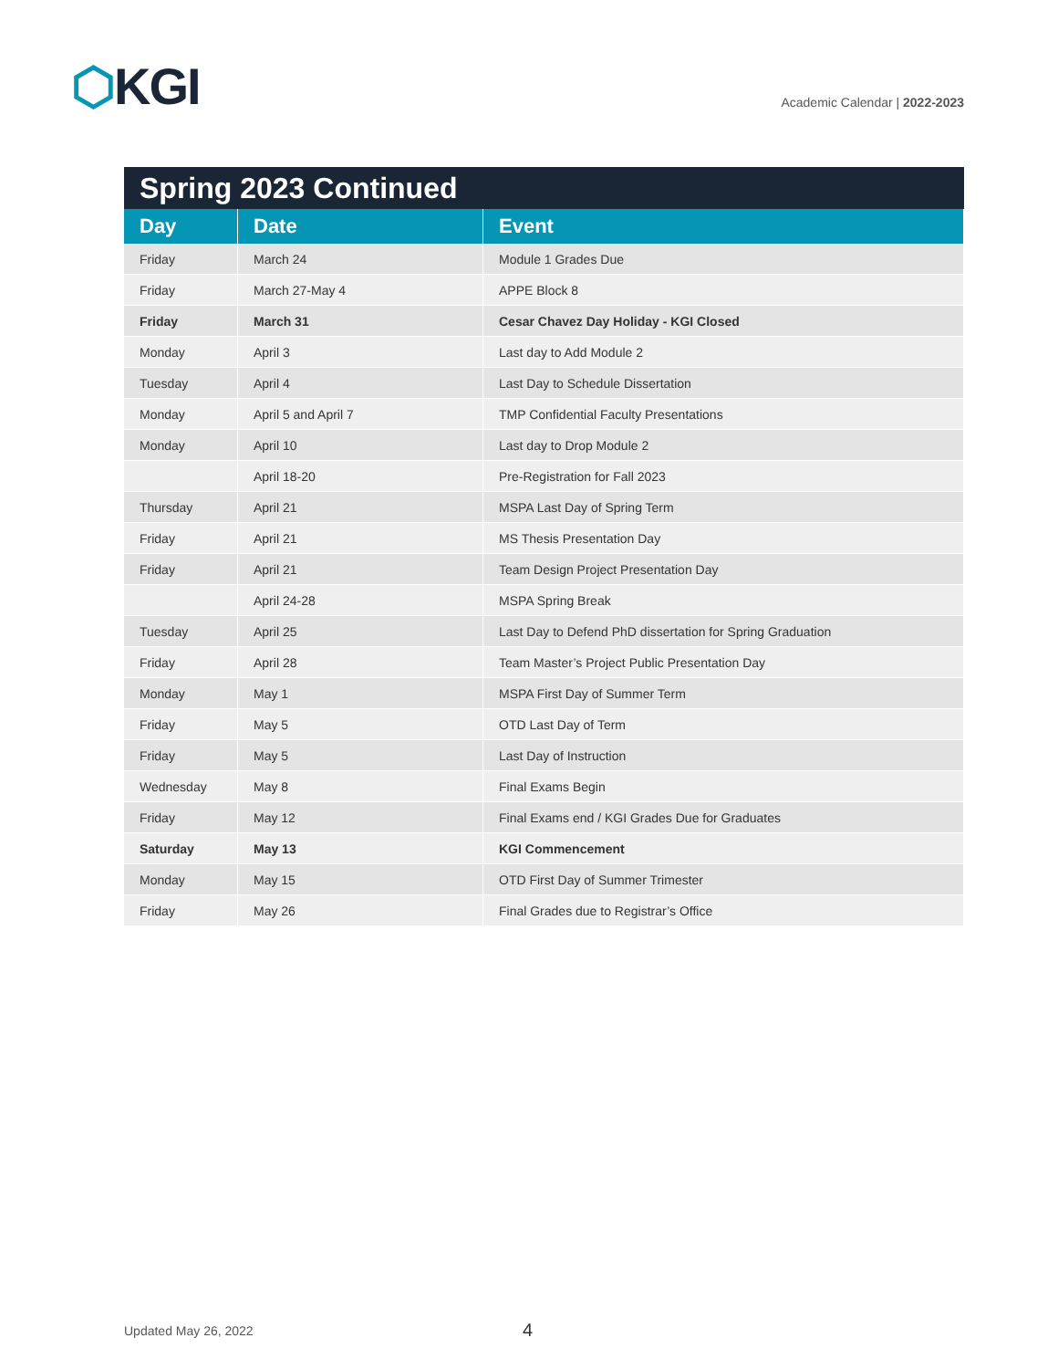⬡KGI Academic Calendar | 2022-2023
| Spring 2023 Continued | | |
| --- | --- | --- |
| Day | Date | Event |
| Friday | March 24 | Module 1 Grades Due |
| Friday | March 27-May 4 | APPE Block 8 |
| Friday | March 31 | Cesar Chavez Day Holiday - KGI Closed |
| Monday | April 3 | Last day to Add Module 2 |
| Tuesday | April 4 | Last Day to Schedule Dissertation |
| Monday | April 5 and April 7 | TMP Confidential Faculty Presentations |
| Monday | April 10 | Last day to Drop Module 2 |
| | April 18-20 | Pre-Registration for Fall 2023 |
| Thursday | April 21 | MSPA Last Day of Spring Term |
| Friday | April 21 | MS Thesis Presentation Day |
| Friday | April 21 | Team Design Project Presentation Day |
| | April 24-28 | MSPA Spring Break |
| Tuesday | April 25 | Last Day to Defend PhD dissertation for Spring Graduation |
| Friday | April 28 | Team Master’s Project Public Presentation Day |
| Monday | May 1 | MSPA First Day of Summer Term |
| Friday | May 5 | OTD Last Day of Term |
| Friday | May 5 | Last Day of Instruction |
| Wednesday | May 8 | Final Exams Begin |
| Friday | May 12 | Final Exams end / KGI Grades Due for Graduates |
| Saturday | May 13 | KGI Commencement |
| Monday | May 15 | OTD First Day of Summer Trimester |
| Friday | May 26 | Final Grades due to Registrar’s Office |
Updated May 26, 2022 4